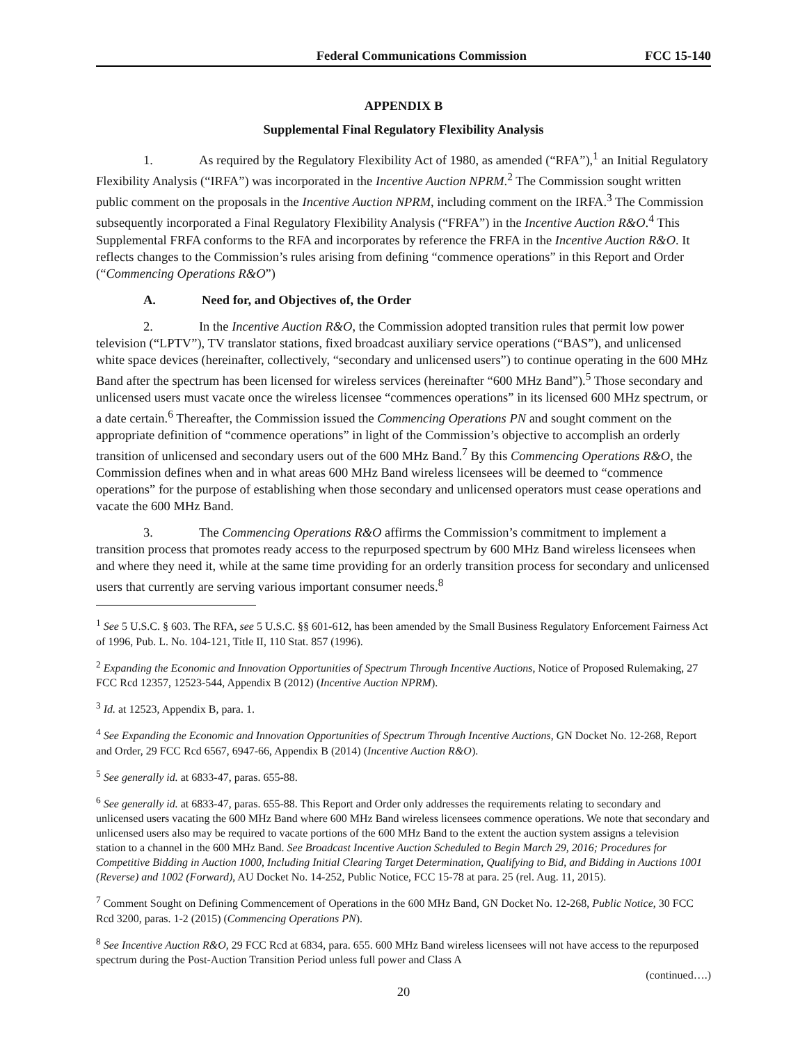Federal Communications Commission FCC 15-140
APPENDIX B
Supplemental Final Regulatory Flexibility Analysis
1. As required by the Regulatory Flexibility Act of 1980, as amended (“RFA”),<sup>1</sup> an Initial Regulatory Flexibility Analysis (“IRFA”) was incorporated in the Incentive Auction NPRM.<sup>2</sup> The Commission sought written public comment on the proposals in the Incentive Auction NPRM, including comment on the IRFA.<sup>3</sup> The Commission subsequently incorporated a Final Regulatory Flexibility Analysis (“FRFA”) in the Incentive Auction R&O.<sup>4</sup> This Supplemental FRFA conforms to the RFA and incorporates by reference the FRFA in the Incentive Auction R&O. It reflects changes to the Commission’s rules arising from defining “commence operations” in this Report and Order (“Commencing Operations R&O”)
A. Need for, and Objectives of, the Order
2. In the Incentive Auction R&O, the Commission adopted transition rules that permit low power television (“LPTV”), TV translator stations, fixed broadcast auxiliary service operations (“BAS”), and unlicensed white space devices (hereinafter, collectively, “secondary and unlicensed users”) to continue operating in the 600 MHz Band after the spectrum has been licensed for wireless services (hereinafter “600 MHz Band”).<sup>5</sup> Those secondary and unlicensed users must vacate once the wireless licensee “commences operations” in its licensed 600 MHz spectrum, or a date certain.<sup>6</sup> Thereafter, the Commission issued the Commencing Operations PN and sought comment on the appropriate definition of “commence operations” in light of the Commission’s objective to accomplish an orderly transition of unlicensed and secondary users out of the 600 MHz Band.<sup>7</sup> By this Commencing Operations R&O, the Commission defines when and in what areas 600 MHz Band wireless licensees will be deemed to “commence operations” for the purpose of establishing when those secondary and unlicensed operators must cease operations and vacate the 600 MHz Band.
3. The Commencing Operations R&O affirms the Commission’s commitment to implement a transition process that promotes ready access to the repurposed spectrum by 600 MHz Band wireless licensees when and where they need it, while at the same time providing for an orderly transition process for secondary and unlicensed users that currently are serving various important consumer needs.<sup>8</sup>
<sup>1</sup> See 5 U.S.C. § 603. The RFA, see 5 U.S.C. §§ 601-612, has been amended by the Small Business Regulatory Enforcement Fairness Act of 1996, Pub. L. No. 104-121, Title II, 110 Stat. 857 (1996).
<sup>2</sup> Expanding the Economic and Innovation Opportunities of Spectrum Through Incentive Auctions, Notice of Proposed Rulemaking, 27 FCC Rcd 12357, 12523-544, Appendix B (2012) (Incentive Auction NPRM).
<sup>3</sup> Id. at 12523, Appendix B, para. 1.
<sup>4</sup> See Expanding the Economic and Innovation Opportunities of Spectrum Through Incentive Auctions, GN Docket No. 12-268, Report and Order, 29 FCC Rcd 6567, 6947-66, Appendix B (2014) (Incentive Auction R&O).
<sup>5</sup> See generally id. at 6833-47, paras. 655-88.
<sup>6</sup> See generally id. at 6833-47, paras. 655-88. This Report and Order only addresses the requirements relating to secondary and unlicensed users vacating the 600 MHz Band where 600 MHz Band wireless licensees commence operations. We note that secondary and unlicensed users also may be required to vacate portions of the 600 MHz Band to the extent the auction system assigns a television station to a channel in the 600 MHz Band. See Broadcast Incentive Auction Scheduled to Begin March 29, 2016; Procedures for Competitive Bidding in Auction 1000, Including Initial Clearing Target Determination, Qualifying to Bid, and Bidding in Auctions 1001 (Reverse) and 1002 (Forward), AU Docket No. 14-252, Public Notice, FCC 15-78 at para. 25 (rel. Aug. 11, 2015).
<sup>7</sup> Comment Sought on Defining Commencement of Operations in the 600 MHz Band, GN Docket No. 12-268, Public Notice, 30 FCC Rcd 3200, paras. 1-2 (2015) (Commencing Operations PN).
<sup>8</sup> See Incentive Auction R&O, 29 FCC Rcd at 6834, para. 655. 600 MHz Band wireless licensees will not have access to the repurposed spectrum during the Post-Auction Transition Period unless full power and Class A
(continued….)
20